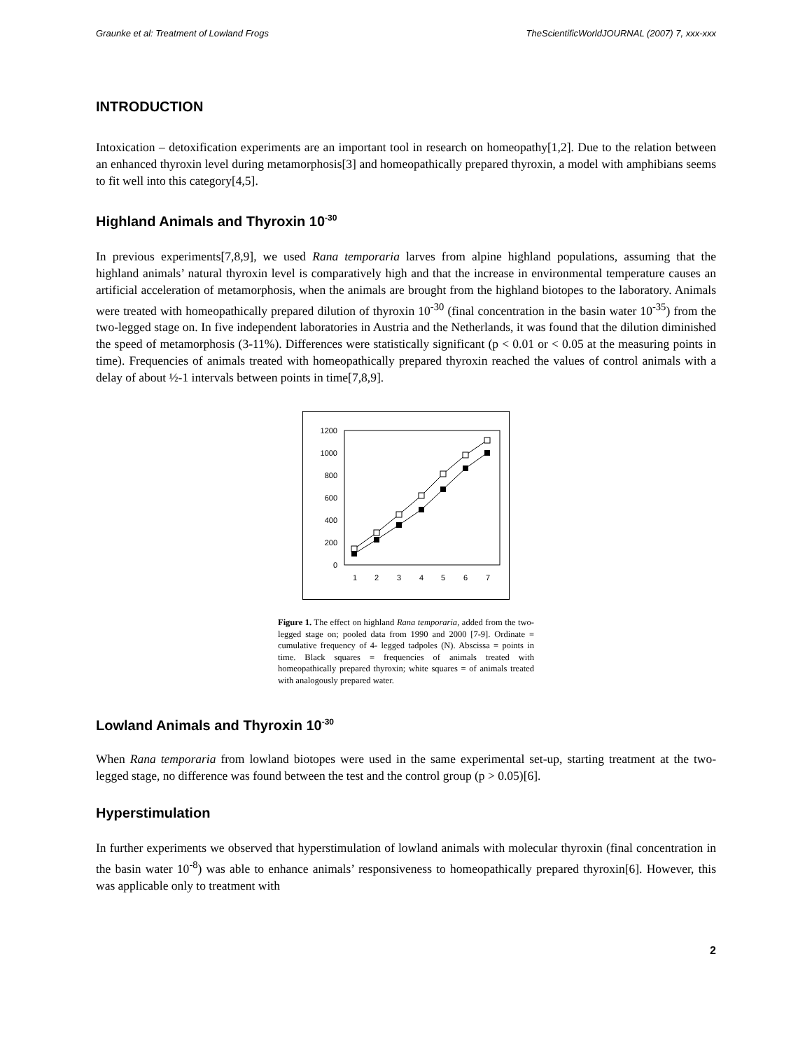Graunke et al: Treatment of Lowland Frogs TheScientificWorldJOURNAL (2007) 7, xxx-xxx
INTRODUCTION
Intoxication – detoxification experiments are an important tool in research on homeopathy[1,2]. Due to the relation between an enhanced thyroxin level during metamorphosis[3] and homeopathically prepared thyroxin, a model with amphibians seems to fit well into this category[4,5].
Highland Animals and Thyroxin 10<sup>-30</sup>
In previous experiments[7,8,9], we used Rana temporaria larves from alpine highland populations, assuming that the highland animals’ natural thyroxin level is comparatively high and that the increase in environmental temperature causes an artificial acceleration of metamorphosis, when the animals are brought from the highland biotopes to the laboratory. Animals were treated with homeopathically prepared dilution of thyroxin 10<sup>-30</sup> (final concentration in the basin water 10<sup>-35</sup>) from the two-legged stage on. In five independent laboratories in Austria and the Netherlands, it was found that the dilution diminished the speed of metamorphosis (3-11%). Differences were statistically significant (p < 0.01 or < 0.05 at the measuring points in time). Frequencies of animals treated with homeopathically prepared thyroxin reached the values of control animals with a delay of about ½-1 intervals between points in time[7,8,9].
1200
1000
800
600
400
200
0
1
2
3
4
5
6
7
Figure 1. The effect on highland Rana temporaria, added from the two-legged stage on; pooled data from 1990 and 2000 [7-9]. Ordinate = cumulative frequency of 4- legged tadpoles (N). Abscissa = points in time. Black squares = frequencies of animals treated with homeopathically prepared thyroxin; white squares = of animals treated with analogously prepared water.
Lowland Animals and Thyroxin 10<sup>-30</sup>
When Rana temporaria from lowland biotopes were used in the same experimental set-up, starting treatment at the two- legged stage, no difference was found between the test and the control group (p > 0.05)[6].
Hyperstimulation
In further experiments we observed that hyperstimulation of lowland animals with molecular thyroxin (final concentration in the basin water 10<sup>-8</sup>) was able to enhance animals’ responsiveness to homeopathically prepared thyroxin[6]. However, this was applicable only to treatment with
2